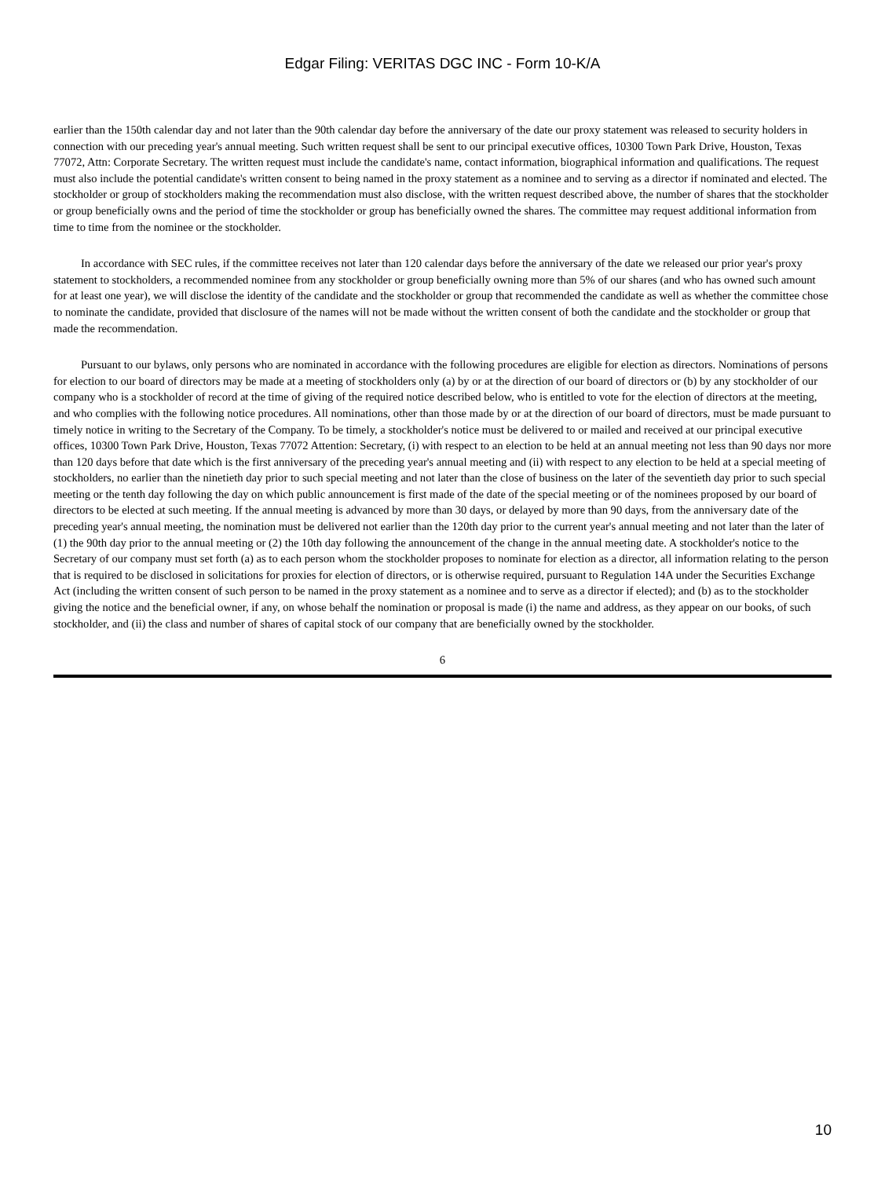Edgar Filing: VERITAS DGC INC - Form 10-K/A
earlier than the 150th calendar day and not later than the 90th calendar day before the anniversary of the date our proxy statement was released to security holders in connection with our preceding year's annual meeting. Such written request shall be sent to our principal executive offices, 10300 Town Park Drive, Houston, Texas 77072, Attn: Corporate Secretary. The written request must include the candidate's name, contact information, biographical information and qualifications. The request must also include the potential candidate's written consent to being named in the proxy statement as a nominee and to serving as a director if nominated and elected. The stockholder or group of stockholders making the recommendation must also disclose, with the written request described above, the number of shares that the stockholder or group beneficially owns and the period of time the stockholder or group has beneficially owned the shares. The committee may request additional information from time to time from the nominee or the stockholder.
In accordance with SEC rules, if the committee receives not later than 120 calendar days before the anniversary of the date we released our prior year's proxy statement to stockholders, a recommended nominee from any stockholder or group beneficially owning more than 5% of our shares (and who has owned such amount for at least one year), we will disclose the identity of the candidate and the stockholder or group that recommended the candidate as well as whether the committee chose to nominate the candidate, provided that disclosure of the names will not be made without the written consent of both the candidate and the stockholder or group that made the recommendation.
Pursuant to our bylaws, only persons who are nominated in accordance with the following procedures are eligible for election as directors. Nominations of persons for election to our board of directors may be made at a meeting of stockholders only (a) by or at the direction of our board of directors or (b) by any stockholder of our company who is a stockholder of record at the time of giving of the required notice described below, who is entitled to vote for the election of directors at the meeting, and who complies with the following notice procedures. All nominations, other than those made by or at the direction of our board of directors, must be made pursuant to timely notice in writing to the Secretary of the Company. To be timely, a stockholder's notice must be delivered to or mailed and received at our principal executive offices, 10300 Town Park Drive, Houston, Texas 77072 Attention: Secretary, (i) with respect to an election to be held at an annual meeting not less than 90 days nor more than 120 days before that date which is the first anniversary of the preceding year's annual meeting and (ii) with respect to any election to be held at a special meeting of stockholders, no earlier than the ninetieth day prior to such special meeting and not later than the close of business on the later of the seventieth day prior to such special meeting or the tenth day following the day on which public announcement is first made of the date of the special meeting or of the nominees proposed by our board of directors to be elected at such meeting. If the annual meeting is advanced by more than 30 days, or delayed by more than 90 days, from the anniversary date of the preceding year's annual meeting, the nomination must be delivered not earlier than the 120th day prior to the current year's annual meeting and not later than the later of (1) the 90th day prior to the annual meeting or (2) the 10th day following the announcement of the change in the annual meeting date. A stockholder's notice to the Secretary of our company must set forth (a) as to each person whom the stockholder proposes to nominate for election as a director, all information relating to the person that is required to be disclosed in solicitations for proxies for election of directors, or is otherwise required, pursuant to Regulation 14A under the Securities Exchange Act (including the written consent of such person to be named in the proxy statement as a nominee and to serve as a director if elected); and (b) as to the stockholder giving the notice and the beneficial owner, if any, on whose behalf the nomination or proposal is made (i) the name and address, as they appear on our books, of such stockholder, and (ii) the class and number of shares of capital stock of our company that are beneficially owned by the stockholder.
6
10